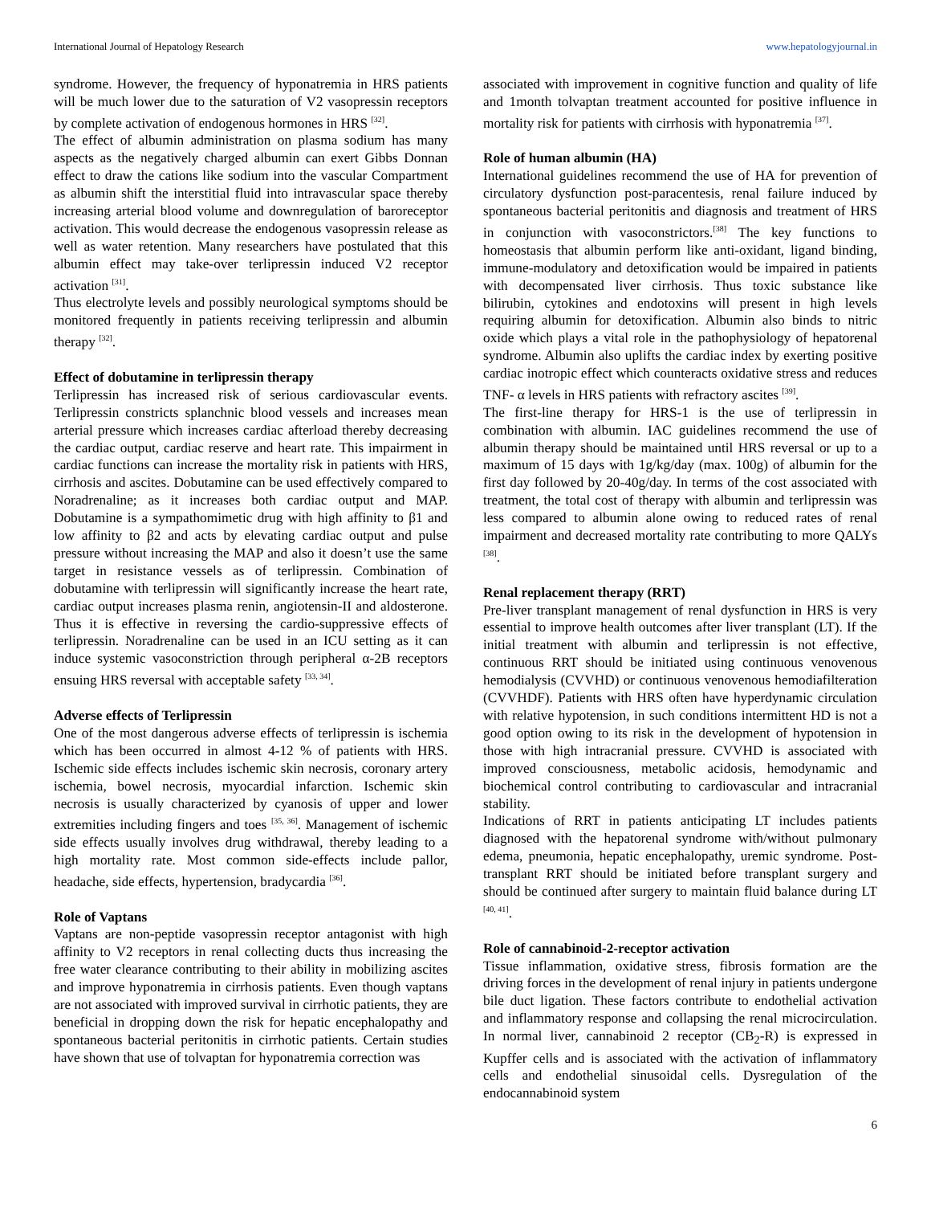International Journal of Hepatology Research www.hepatologyjournal.in
syndrome. However, the frequency of hyponatremia in HRS patients will be much lower due to the saturation of V2 vasopressin receptors by complete activation of endogenous hormones in HRS <sup>[32]</sup>.
The effect of albumin administration on plasma sodium has many aspects as the negatively charged albumin can exert Gibbs Donnan effect to draw the cations like sodium into the vascular Compartment as albumin shift the interstitial fluid into intravascular space thereby increasing arterial blood volume and downregulation of baroreceptor activation. This would decrease the endogenous vasopressin release as well as water retention. Many researchers have postulated that this albumin effect may take-over terlipressin induced V2 receptor activation <sup>[31]</sup>.
Thus electrolyte levels and possibly neurological symptoms should be monitored frequently in patients receiving terlipressin and albumin therapy <sup>[32]</sup>.
Effect of dobutamine in terlipressin therapy
Terlipressin has increased risk of serious cardiovascular events. Terlipressin constricts splanchnic blood vessels and increases mean arterial pressure which increases cardiac afterload thereby decreasing the cardiac output, cardiac reserve and heart rate. This impairment in cardiac functions can increase the mortality risk in patients with HRS, cirrhosis and ascites. Dobutamine can be used effectively compared to Noradrenaline; as it increases both cardiac output and MAP. Dobutamine is a sympathomimetic drug with high affinity to β1 and low affinity to β2 and acts by elevating cardiac output and pulse pressure without increasing the MAP and also it doesn’t use the same target in resistance vessels as of terlipressin. Combination of dobutamine with terlipressin will significantly increase the heart rate, cardiac output increases plasma renin, angiotensin-II and aldosterone. Thus it is effective in reversing the cardio-suppressive effects of terlipressin. Noradrenaline can be used in an ICU setting as it can induce systemic vasoconstriction through peripheral α-2B receptors ensuing HRS reversal with acceptable safety <sup>[33, 34]</sup>.
Adverse effects of Terlipressin
One of the most dangerous adverse effects of terlipressin is ischemia which has been occurred in almost 4-12 % of patients with HRS. Ischemic side effects includes ischemic skin necrosis, coronary artery ischemia, bowel necrosis, myocardial infarction. Ischemic skin necrosis is usually characterized by cyanosis of upper and lower extremities including fingers and toes <sup>[35, 36]</sup>. Management of ischemic side effects usually involves drug withdrawal, thereby leading to a high mortality rate. Most common side-effects include pallor, headache, side effects, hypertension, bradycardia <sup>[36]</sup>.
Role of Vaptans
Vaptans are non-peptide vasopressin receptor antagonist with high affinity to V2 receptors in renal collecting ducts thus increasing the free water clearance contributing to their ability in mobilizing ascites and improve hyponatremia in cirrhosis patients. Even though vaptans are not associated with improved survival in cirrhotic patients, they are beneficial in dropping down the risk for hepatic encephalopathy and spontaneous bacterial peritonitis in cirrhotic patients. Certain studies have shown that use of tolvaptan for hyponatremia correction was
associated with improvement in cognitive function and quality of life and 1month tolvaptan treatment accounted for positive influence in mortality risk for patients with cirrhosis with hyponatremia <sup>[37]</sup>.
Role of human albumin (HA)
International guidelines recommend the use of HA for prevention of circulatory dysfunction post-paracentesis, renal failure induced by spontaneous bacterial peritonitis and diagnosis and treatment of HRS in conjunction with vasoconstrictors.<sup>[38]</sup> The key functions to homeostasis that albumin perform like anti-oxidant, ligand binding, immune-modulatory and detoxification would be impaired in patients with decompensated liver cirrhosis. Thus toxic substance like bilirubin, cytokines and endotoxins will present in high levels requiring albumin for detoxification. Albumin also binds to nitric oxide which plays a vital role in the pathophysiology of hepatorenal syndrome. Albumin also uplifts the cardiac index by exerting positive cardiac inotropic effect which counteracts oxidative stress and reduces TNF- α levels in HRS patients with refractory ascites <sup>[39]</sup>.
The first-line therapy for HRS-1 is the use of terlipressin in combination with albumin. IAC guidelines recommend the use of albumin therapy should be maintained until HRS reversal or up to a maximum of 15 days with 1g/kg/day (max. 100g) of albumin for the first day followed by 20-40g/day. In terms of the cost associated with treatment, the total cost of therapy with albumin and terlipressin was less compared to albumin alone owing to reduced rates of renal impairment and decreased mortality rate contributing to more QALYs <sup>[38]</sup>.
Renal replacement therapy (RRT)
Pre-liver transplant management of renal dysfunction in HRS is very essential to improve health outcomes after liver transplant (LT). If the initial treatment with albumin and terlipressin is not effective, continuous RRT should be initiated using continuous venovenous hemodialysis (CVVHD) or continuous venovenous hemodiafilteration (CVVHDF). Patients with HRS often have hyperdynamic circulation with relative hypotension, in such conditions intermittent HD is not a good option owing to its risk in the development of hypotension in those with high intracranial pressure. CVVHD is associated with improved consciousness, metabolic acidosis, hemodynamic and biochemical control contributing to cardiovascular and intracranial stability.
Indications of RRT in patients anticipating LT includes patients diagnosed with the hepatorenal syndrome with/without pulmonary edema, pneumonia, hepatic encephalopathy, uremic syndrome. Post-transplant RRT should be initiated before transplant surgery and should be continued after surgery to maintain fluid balance during LT <sup>[40, 41]</sup>.
Role of cannabinoid-2-receptor activation
Tissue inflammation, oxidative stress, fibrosis formation are the driving forces in the development of renal injury in patients undergone bile duct ligation. These factors contribute to endothelial activation and inflammatory response and collapsing the renal microcirculation. In normal liver, cannabinoid 2 receptor (CB<sub>2</sub>-R) is expressed in Kupffer cells and is associated with the activation of inflammatory cells and endothelial sinusoidal cells. Dysregulation of the endocannabinoid system
6